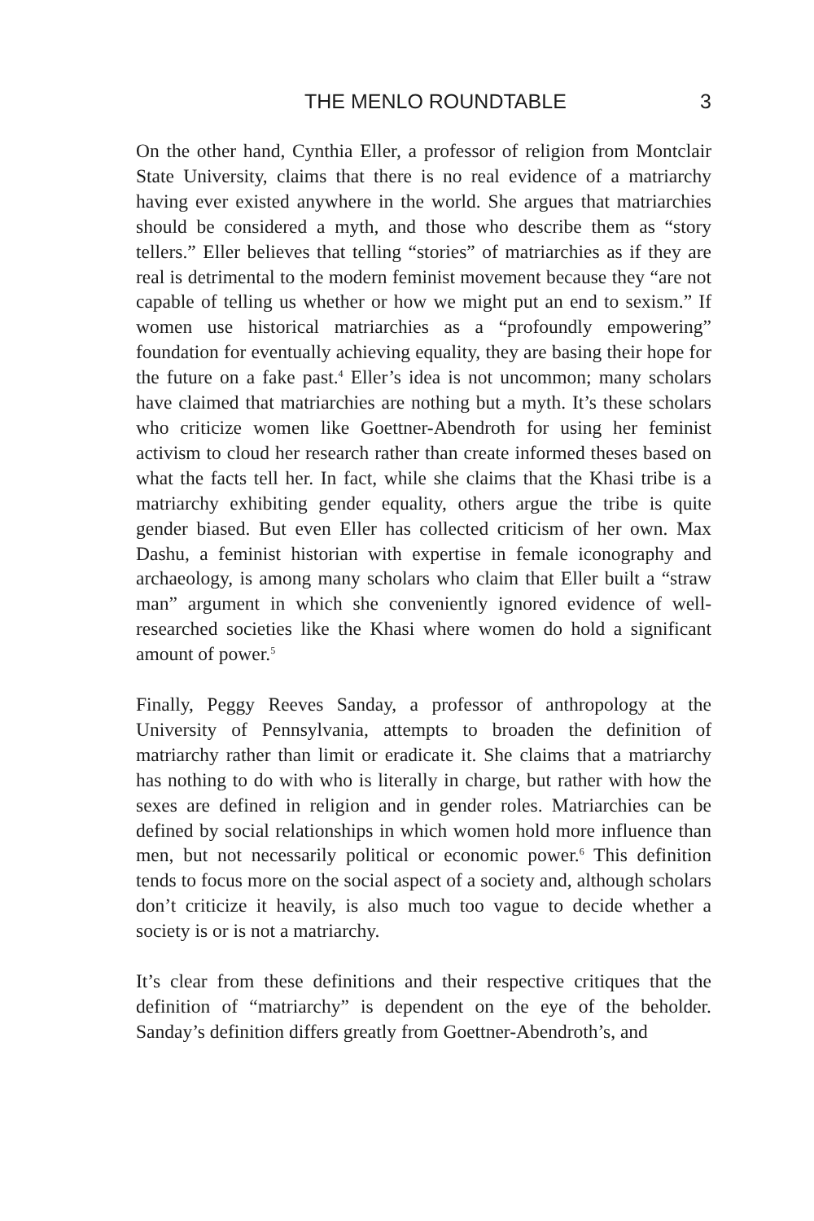THE MENLO ROUNDTABLE 3
On the other hand, Cynthia Eller, a professor of religion from Montclair State University, claims that there is no real evidence of a matriarchy having ever existed anywhere in the world. She argues that matriarchies should be considered a myth, and those who describe them as “story tellers.” Eller believes that telling “stories” of matriarchies as if they are real is detrimental to the modern feminist movement because they “are not capable of telling us whether or how we might put an end to sexism.” If women use historical matriarchies as a “profoundly empowering” foundation for eventually achieving equality, they are basing their hope for the future on a fake past.<sup>4</sup> Eller’s idea is not uncommon; many scholars have claimed that matriarchies are nothing but a myth. It’s these scholars who criticize women like Goettner-Abendroth for using her feminist activism to cloud her research rather than create informed theses based on what the facts tell her. In fact, while she claims that the Khasi tribe is a matriarchy exhibiting gender equality, others argue the tribe is quite gender biased. But even Eller has collected criticism of her own. Max Dashu, a feminist historian with expertise in female iconography and archaeology, is among many scholars who claim that Eller built a “straw man” argument in which she conveniently ignored evidence of well-researched societies like the Khasi where women do hold a significant amount of power.<sup>5</sup>
Finally, Peggy Reeves Sanday, a professor of anthropology at the University of Pennsylvania, attempts to broaden the definition of matriarchy rather than limit or eradicate it. She claims that a matriarchy has nothing to do with who is literally in charge, but rather with how the sexes are defined in religion and in gender roles. Matriarchies can be defined by social relationships in which women hold more influence than men, but not necessarily political or economic power.<sup>6</sup> This definition tends to focus more on the social aspect of a society and, although scholars don’t criticize it heavily, is also much too vague to decide whether a society is or is not a matriarchy.
It’s clear from these definitions and their respective critiques that the definition of “matriarchy” is dependent on the eye of the beholder. Sanday’s definition differs greatly from Goettner-Abendroth’s, and